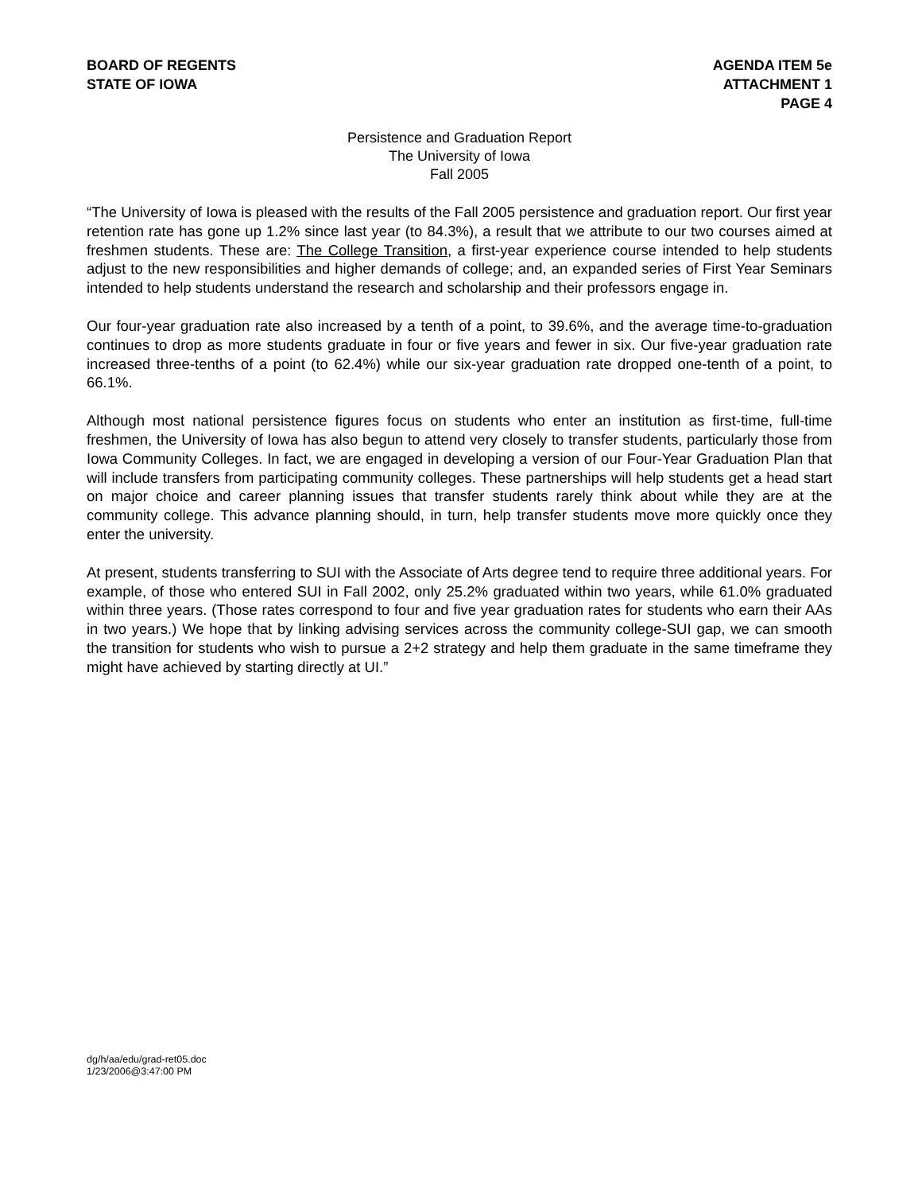BOARD OF REGENTS
STATE OF IOWA
AGENDA ITEM 5e
ATTACHMENT 1
PAGE 4
Persistence and Graduation Report
The University of Iowa
Fall 2005
“The University of Iowa is pleased with the results of the Fall 2005 persistence and graduation report. Our first year retention rate has gone up 1.2% since last year (to 84.3%), a result that we attribute to our two courses aimed at freshmen students. These are: The College Transition, a first-year experience course intended to help students adjust to the new responsibilities and higher demands of college; and, an expanded series of First Year Seminars intended to help students understand the research and scholarship and their professors engage in.
Our four-year graduation rate also increased by a tenth of a point, to 39.6%, and the average time-to-graduation continues to drop as more students graduate in four or five years and fewer in six. Our five-year graduation rate increased three-tenths of a point (to 62.4%) while our six-year graduation rate dropped one-tenth of a point, to 66.1%.
Although most national persistence figures focus on students who enter an institution as first-time, full-time freshmen, the University of Iowa has also begun to attend very closely to transfer students, particularly those from Iowa Community Colleges. In fact, we are engaged in developing a version of our Four-Year Graduation Plan that will include transfers from participating community colleges. These partnerships will help students get a head start on major choice and career planning issues that transfer students rarely think about while they are at the community college. This advance planning should, in turn, help transfer students move more quickly once they enter the university.
At present, students transferring to SUI with the Associate of Arts degree tend to require three additional years. For example, of those who entered SUI in Fall 2002, only 25.2% graduated within two years, while 61.0% graduated within three years. (Those rates correspond to four and five year graduation rates for students who earn their AAs in two years.) We hope that by linking advising services across the community college-SUI gap, we can smooth the transition for students who wish to pursue a 2+2 strategy and help them graduate in the same timeframe they might have achieved by starting directly at UI.”
dg/h/aa/edu/grad-ret05.doc
1/23/2006@3:47:00 PM